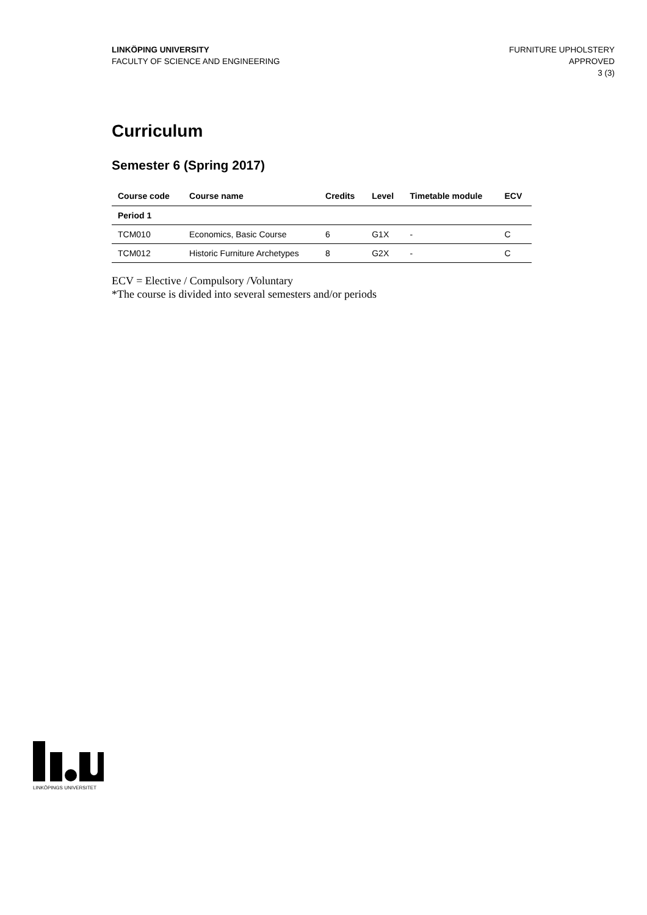LINKÖPING UNIVERSITY
FACULTY OF SCIENCE AND ENGINEERING
FURNITURE UPHOLSTERY
APPROVED
3 (3)
Curriculum
Semester 6 (Spring 2017)
| Course code | Course name | Credits | Level | Timetable module | ECV |
| --- | --- | --- | --- | --- | --- |
| Period 1 | | | | | |
| TCM010 | Economics, Basic Course | 6 | G1X | - | C |
| TCM012 | Historic Furniture Archetypes | 8 | G2X | - | C |
ECV = Elective / Compulsory /Voluntary
*The course is divided into several semesters and/or periods
LINKÖPINGS UNIVERSITET